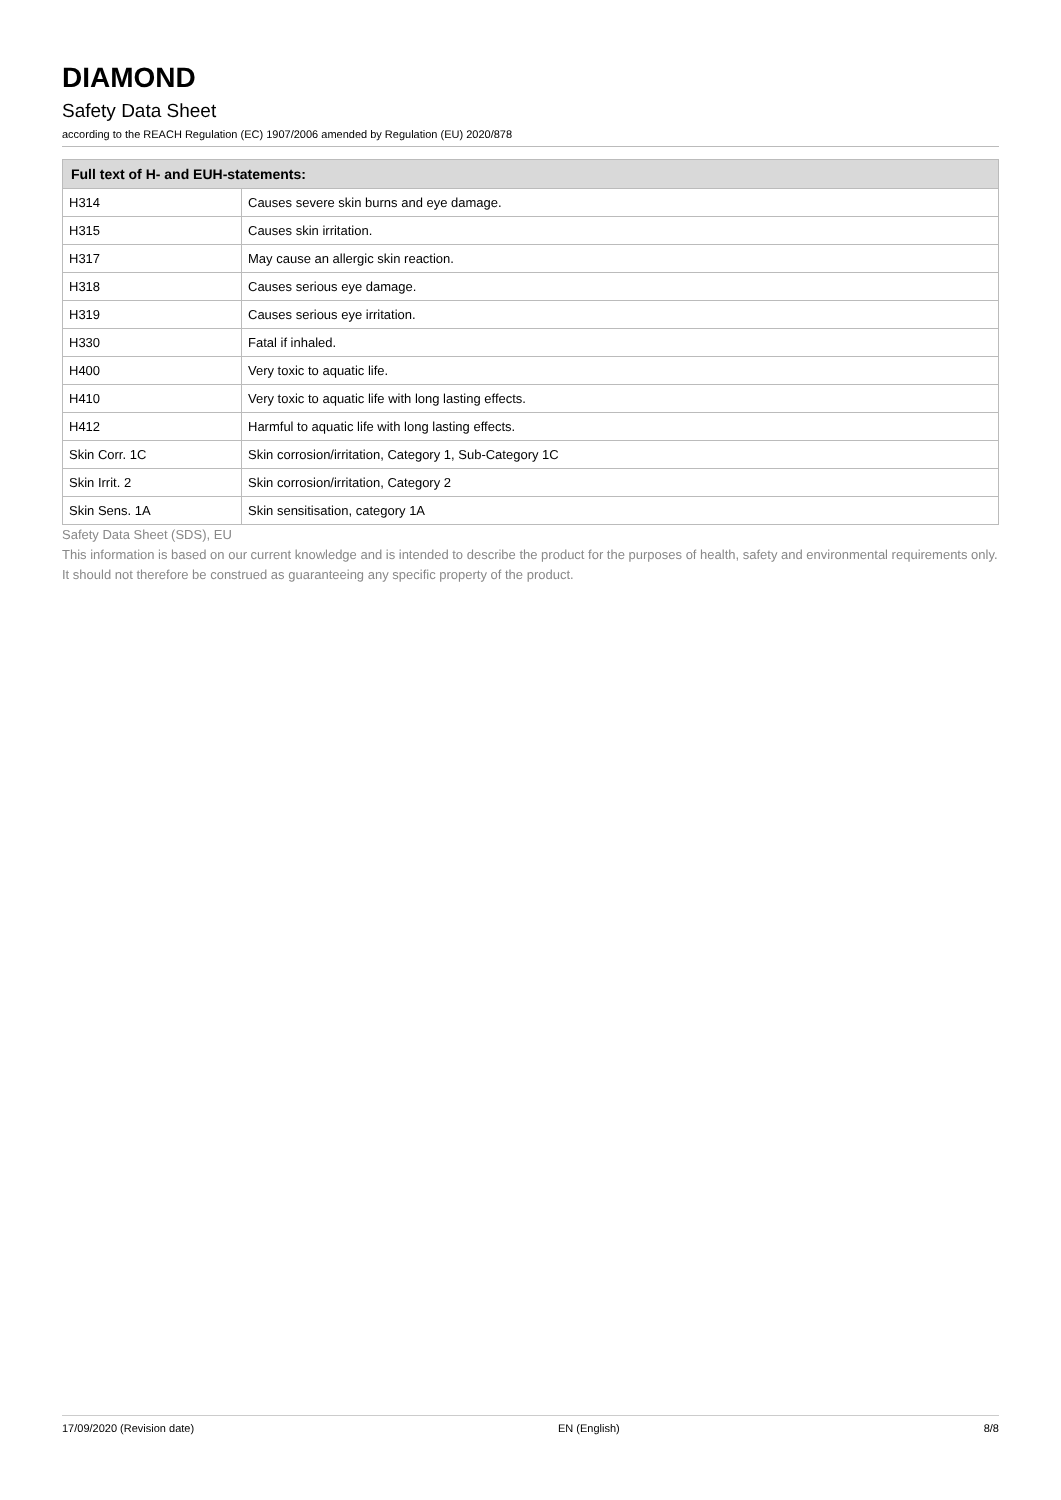DIAMOND
Safety Data Sheet
according to the REACH Regulation (EC) 1907/2006 amended by Regulation (EU) 2020/878
| Full text of H- and EUH-statements: | |
| --- | --- |
| H314 | Causes severe skin burns and eye damage. |
| H315 | Causes skin irritation. |
| H317 | May cause an allergic skin reaction. |
| H318 | Causes serious eye damage. |
| H319 | Causes serious eye irritation. |
| H330 | Fatal if inhaled. |
| H400 | Very toxic to aquatic life. |
| H410 | Very toxic to aquatic life with long lasting effects. |
| H412 | Harmful to aquatic life with long lasting effects. |
| Skin Corr. 1C | Skin corrosion/irritation, Category 1, Sub-Category 1C |
| Skin Irrit. 2 | Skin corrosion/irritation, Category 2 |
| Skin Sens. 1A | Skin sensitisation, category 1A |
Safety Data Sheet (SDS), EU
This information is based on our current knowledge and is intended to describe the product for the purposes of health, safety and environmental requirements only. It should not therefore be construed as guaranteeing any specific property of the product.
17/09/2020 (Revision date) EN (English) 8/8